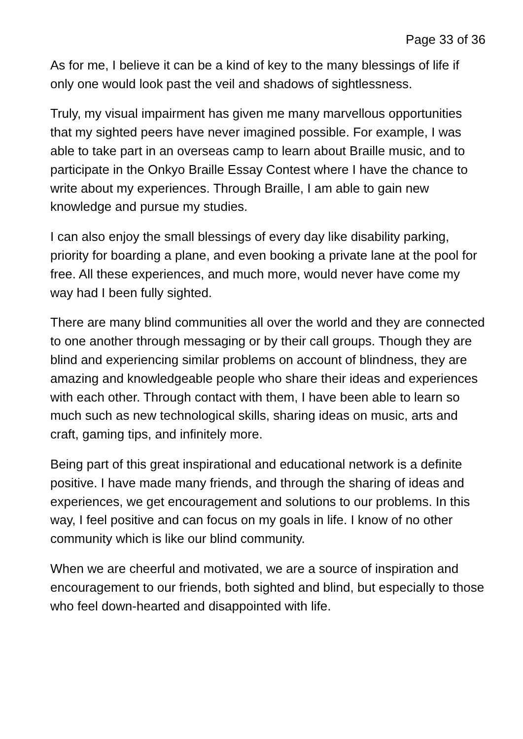Page 33 of 36
As for me, I believe it can be a kind of key to the many blessings of life if only one would look past the veil and shadows of sightlessness.
Truly, my visual impairment has given me many marvellous opportunities that my sighted peers have never imagined possible. For example, I was able to take part in an overseas camp to learn about Braille music, and to participate in the Onkyo Braille Essay Contest where I have the chance to write about my experiences. Through Braille, I am able to gain new knowledge and pursue my studies.
I can also enjoy the small blessings of every day like disability parking, priority for boarding a plane, and even booking a private lane at the pool for free. All these experiences, and much more, would never have come my way had I been fully sighted.
There are many blind communities all over the world and they are connected to one another through messaging or by their call groups. Though they are blind and experiencing similar problems on account of blindness, they are amazing and knowledgeable people who share their ideas and experiences with each other. Through contact with them, I have been able to learn so much such as new technological skills, sharing ideas on music, arts and craft, gaming tips, and infinitely more.
Being part of this great inspirational and educational network is a definite positive. I have made many friends, and through the sharing of ideas and experiences, we get encouragement and solutions to our problems. In this way, I feel positive and can focus on my goals in life. I know of no other community which is like our blind community.
When we are cheerful and motivated, we are a source of inspiration and encouragement to our friends, both sighted and blind, but especially to those who feel down-hearted and disappointed with life.